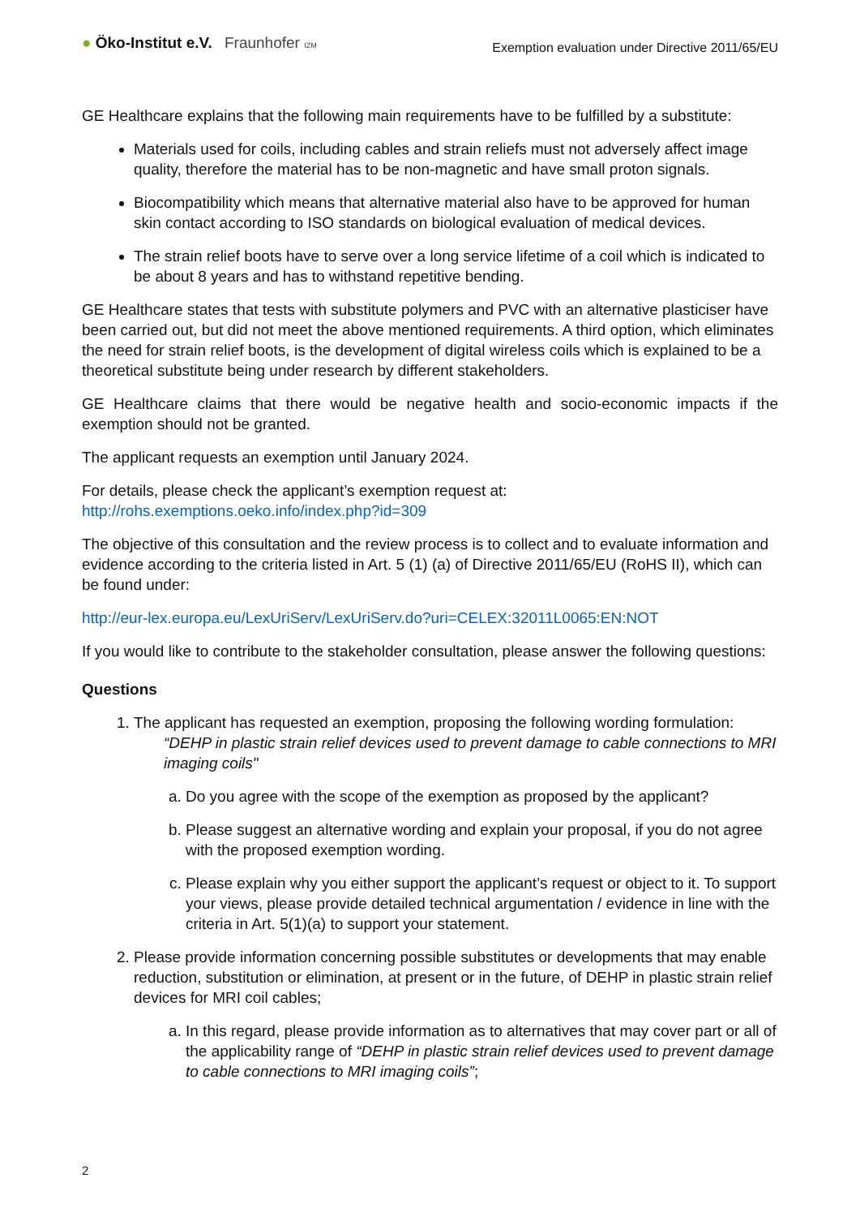● Öko-Institut e.V. Fraunhofer IZM
Exemption evaluation under Directive 2011/65/EU
GE Healthcare explains that the following main requirements have to be fulfilled by a substitute:
Materials used for coils, including cables and strain reliefs must not adversely affect image quality, therefore the material has to be non-magnetic and have small proton signals.
Biocompatibility which means that alternative material also have to be approved for human skin contact according to ISO standards on biological evaluation of medical devices.
The strain relief boots have to serve over a long service lifetime of a coil which is indicated to be about 8 years and has to withstand repetitive bending.
GE Healthcare states that tests with substitute polymers and PVC with an alternative plasticiser have been carried out, but did not meet the above mentioned requirements. A third option, which eliminates the need for strain relief boots, is the development of digital wireless coils which is explained to be a theoretical substitute being under research by different stakeholders.
GE Healthcare claims that there would be negative health and socio-economic impacts if the exemption should not be granted.
The applicant requests an exemption until January 2024.
For details, please check the applicant’s exemption request at:
http://rohs.exemptions.oeko.info/index.php?id=309
The objective of this consultation and the review process is to collect and to evaluate information and evidence according to the criteria listed in Art. 5 (1) (a) of Directive 2011/65/EU (RoHS II), which can be found under:
http://eur-lex.europa.eu/LexUriServ/LexUriServ.do?uri=CELEX:32011L0065:EN:NOT
If you would like to contribute to the stakeholder consultation, please answer the following questions:
Questions
1. The applicant has requested an exemption, proposing the following wording formulation:
“DEHP in plastic strain relief devices used to prevent damage to cable connections to MRI imaging coils"
a. Do you agree with the scope of the exemption as proposed by the applicant?
b. Please suggest an alternative wording and explain your proposal, if you do not agree with the proposed exemption wording.
c. Please explain why you either support the applicant’s request or object to it. To support your views, please provide detailed technical argumentation / evidence in line with the criteria in Art. 5(1)(a) to support your statement.
2. Please provide information concerning possible substitutes or developments that may enable reduction, substitution or elimination, at present or in the future, of DEHP in plastic strain relief devices for MRI coil cables;
a. In this regard, please provide information as to alternatives that may cover part or all of the applicability range of “DEHP in plastic strain relief devices used to prevent damage to cable connections to MRI imaging coils”;
2